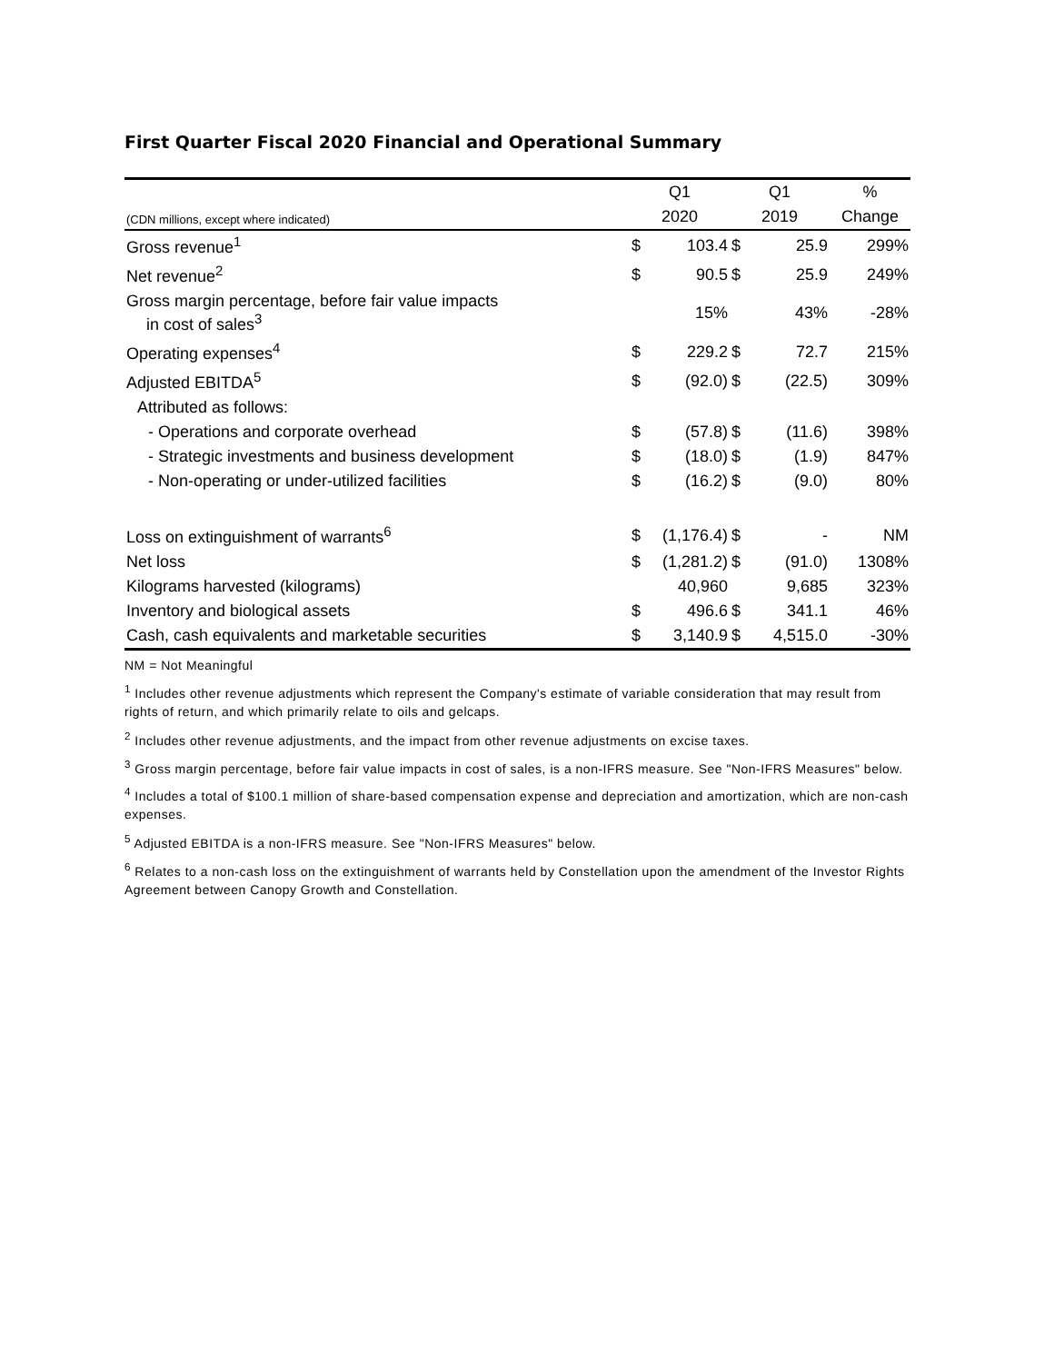First Quarter Fiscal 2020 Financial and Operational Summary
| | Q1 | | Q1 | | % |
| --- | --- | --- | --- | --- | --- |
| (CDN millions, except where indicated) | 2020 | | 2019 | | Change |
| Gross revenue<sup>1</sup> | $ | 103.4 | $ | 25.9 | 299% |
| Net revenue<sup>2</sup> | $ | 90.5 | $ | 25.9 | 249% |
| Gross margin percentage, before fair value impacts in cost of sales<sup>3</sup> | | 15% | | 43% | -28% |
| Operating expenses<sup>4</sup> | $ | 229.2 | $ | 72.7 | 215% |
| Adjusted EBITDA<sup>5</sup> | $ | (92.0) | $ | (22.5) | 309% |
| Attributed as follows: | | | | | |
| - Operations and corporate overhead | $ | (57.8) | $ | (11.6) | 398% |
| - Strategic investments and business development | $ | (18.0) | $ | (1.9) | 847% |
| - Non-operating or under-utilized facilities | $ | (16.2) | $ | (9.0) | 80% |
| Loss on extinguishment of warrants<sup>6</sup> | $ | (1,176.4) | $ | - | NM |
| Net loss | $ | (1,281.2) | $ | (91.0) | 1308% |
| Kilograms harvested (kilograms) | | 40,960 | | 9,685 | 323% |
| Inventory and biological assets | $ | 496.6 | $ | 341.1 | 46% |
| Cash, cash equivalents and marketable securities | $ | 3,140.9 | $ | 4,515.0 | -30% |
NM = Not Meaningful
<sup>1</sup> Includes other revenue adjustments which represent the Company's estimate of variable consideration that may result from rights of return, and which primarily relate to oils and gelcaps.
<sup>2</sup> Includes other revenue adjustments, and the impact from other revenue adjustments on excise taxes.
<sup>3</sup> Gross margin percentage, before fair value impacts in cost of sales, is a non-IFRS measure. See "Non-IFRS Measures" below.
<sup>4</sup> Includes a total of $100.1 million of share-based compensation expense and depreciation and amortization, which are non-cash expenses.
<sup>5</sup> Adjusted EBITDA is a non-IFRS measure. See "Non-IFRS Measures" below.
<sup>6</sup> Relates to a non-cash loss on the extinguishment of warrants held by Constellation upon the amendment of the Investor Rights Agreement between Canopy Growth and Constellation.